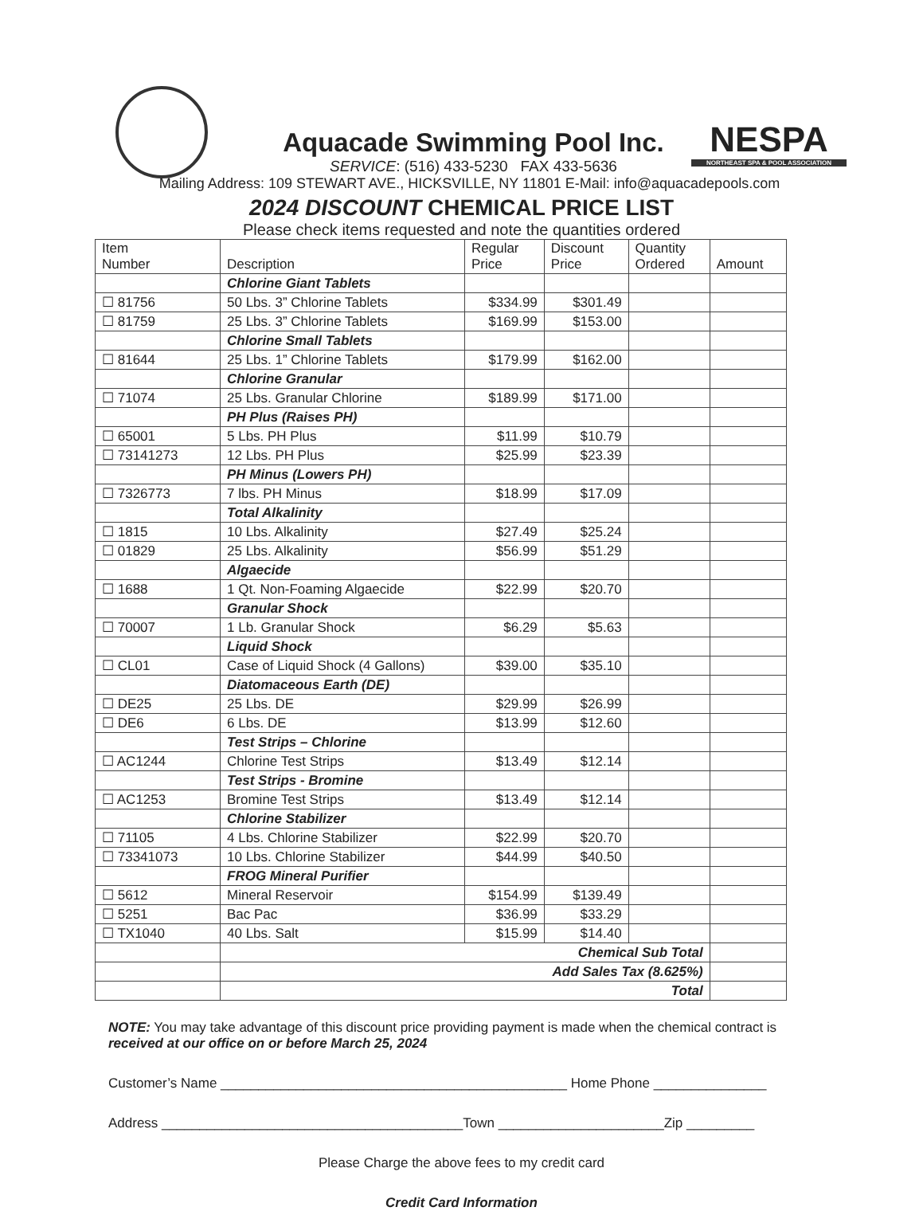NESPA
NORTHEAST SPA & POOL ASSOCIATION
Aquacade Swimming Pool Inc.
SERVICE: (516) 433-5230 FAX 433-5636
Mailing Address: 109 STEWART AVE., HICKSVILLE, NY 11801 E-Mail: info@aquacadepools.com
2024 DISCOUNT CHEMICAL PRICE LIST
Please check items requested and note the quantities ordered
| Item Number | Description | Regular Price | Discount Price | Quantity Ordered | Amount |
| --- | --- | --- | --- | --- | --- |
| | Chlorine Giant Tablets | | | | |
| ☐ 81756 | 50 Lbs. 3” Chlorine Tablets | $334.99 | $301.49 | | |
| ☐ 81759 | 25 Lbs. 3” Chlorine Tablets | $169.99 | $153.00 | | |
| | Chlorine Small Tablets | | | | |
| ☐ 81644 | 25 Lbs. 1” Chlorine Tablets | $179.99 | $162.00 | | |
| | Chlorine Granular | | | | |
| ☐ 71074 | 25 Lbs. Granular Chlorine | $189.99 | $171.00 | | |
| | PH Plus (Raises PH) | | | | |
| ☐ 65001 | 5 Lbs. PH Plus | $11.99 | $10.79 | | |
| ☐ 73141273 | 12 Lbs. PH Plus | $25.99 | $23.39 | | |
| | PH Minus (Lowers PH) | | | | |
| ☐ 7326773 | 7 lbs. PH Minus | $18.99 | $17.09 | | |
| | Total Alkalinity | | | | |
| ☐ 1815 | 10 Lbs. Alkalinity | $27.49 | $25.24 | | |
| ☐ 01829 | 25 Lbs. Alkalinity | $56.99 | $51.29 | | |
| | Algaecide | | | | |
| ☐ 1688 | 1 Qt. Non-Foaming Algaecide | $22.99 | $20.70 | | |
| | Granular Shock | | | | |
| ☐ 70007 | 1 Lb. Granular Shock | $6.29 | $5.63 | | |
| | Liquid Shock | | | | |
| ☐ CL01 | Case of Liquid Shock (4 Gallons) | $39.00 | $35.10 | | |
| | Diatomaceous Earth (DE) | | | | |
| ☐ DE25 | 25 Lbs. DE | $29.99 | $26.99 | | |
| ☐ DE6 | 6 Lbs. DE | $13.99 | $12.60 | | |
| | Test Strips – Chlorine | | | | |
| ☐ AC1244 | Chlorine Test Strips | $13.49 | $12.14 | | |
| | Test Strips - Bromine | | | | |
| ☐ AC1253 | Bromine Test Strips | $13.49 | $12.14 | | |
| | Chlorine Stabilizer | | | | |
| ☐ 71105 | 4 Lbs. Chlorine Stabilizer | $22.99 | $20.70 | | |
| ☐ 73341073 | 10 Lbs. Chlorine Stabilizer | $44.99 | $40.50 | | |
| | FROG Mineral Purifier | | | | |
| ☐ 5612 | Mineral Reservoir | $154.99 | $139.49 | | |
| ☐ 5251 | Bac Pac | $36.99 | $33.29 | | |
| ☐ TX1040 | 40 Lbs. Salt | $15.99 | $14.40 | | |
| | Chemical Sub Total | | | | |
| | Add Sales Tax (8.625%) | | | | |
| | Total | | | | |
NOTE: You may take advantage of this discount price providing payment is made when the chemical contract is received at our office on or before March 25, 2024
Customer’s Name ______________________________________________ Home Phone _______________
Address ________________________________________Town ______________________Zip _________
Please Charge the above fees to my credit card
Credit Card Information